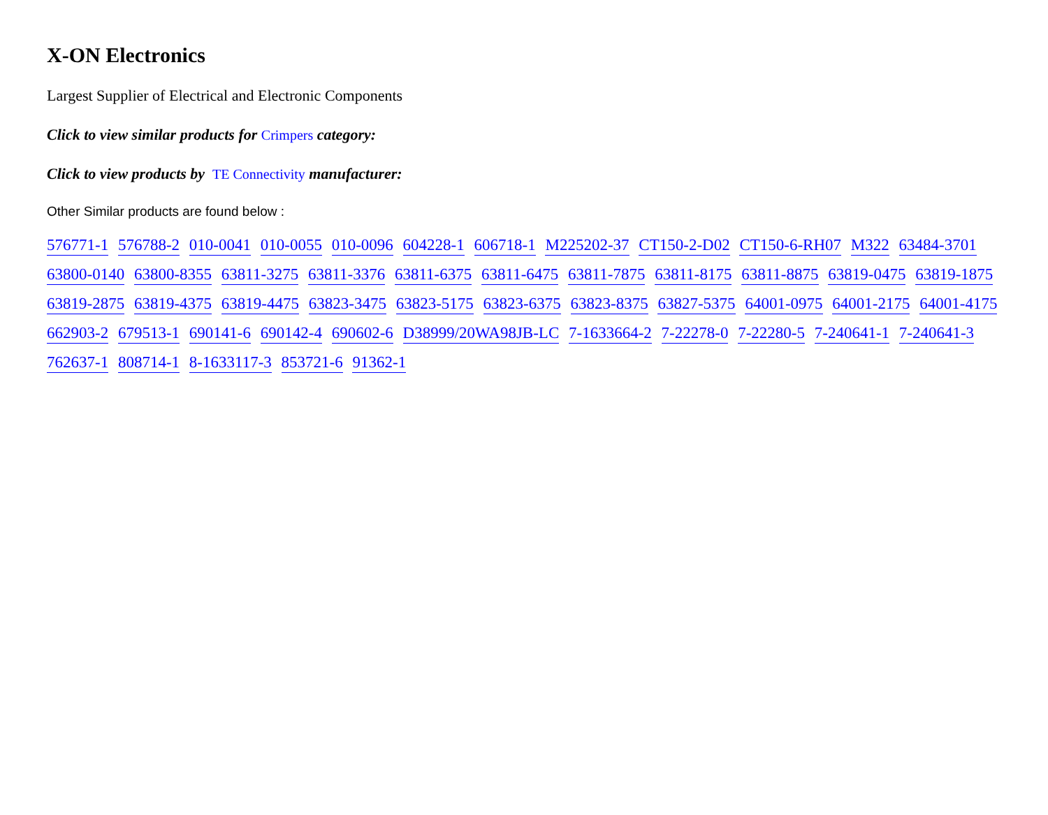X-ON Electronics
Largest Supplier of Electrical and Electronic Components
Click to view similar products for Crimpers category:
Click to view products by TE Connectivity manufacturer:
Other Similar products are found below :
576771-1 576788-2 010-0041 010-0055 010-0096 604228-1 606718-1 M225202-37 CT150-2-D02 CT150-6-RH07 M322 63484-3701 63800-0140 63800-8355 63811-3275 63811-3376 63811-6375 63811-6475 63811-7875 63811-8175 63811-8875 63819-0475 63819-1875 63819-2875 63819-4375 63819-4475 63823-3475 63823-5175 63823-6375 63823-8375 63827-5375 64001-0975 64001-2175 64001-4175 662903-2 679513-1 690141-6 690142-4 690602-6 D38999/20WA98JB-LC 7-1633664-2 7-22278-0 7-22280-5 7-240641-1 7-240641-3 762637-1 808714-1 8-1633117-3 853721-6 91362-1